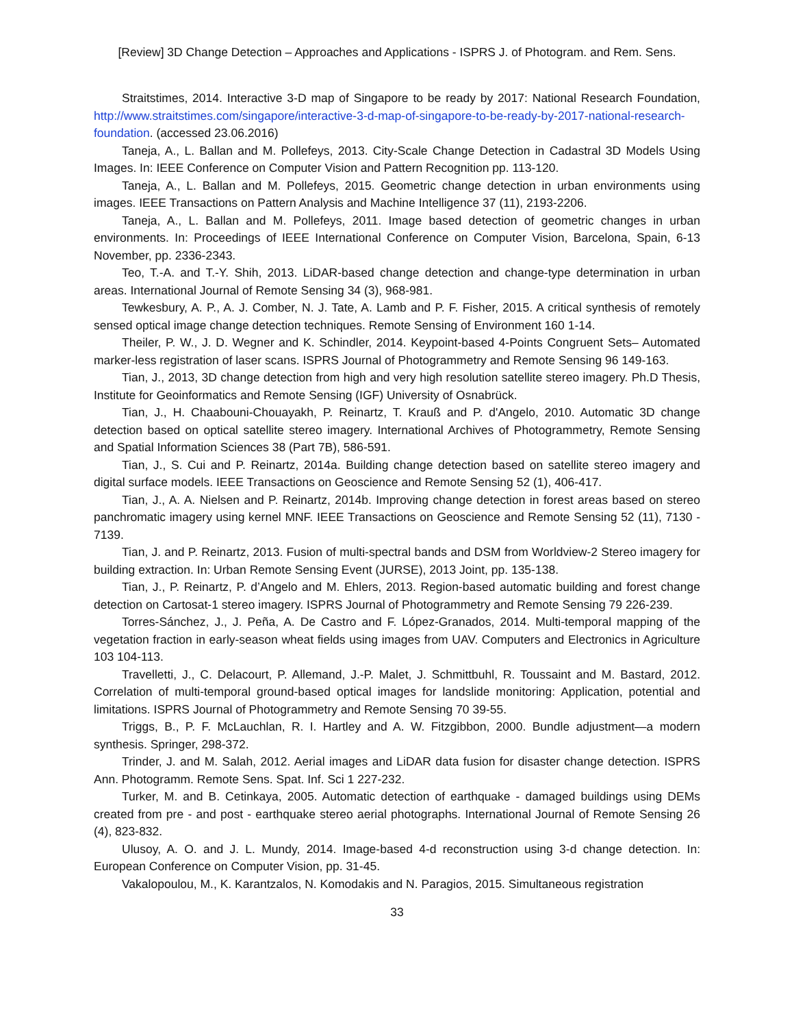[Review] 3D Change Detection – Approaches and Applications - ISPRS J. of Photogram. and Rem. Sens.
Straitstimes, 2014. Interactive 3-D map of Singapore to be ready by 2017: National Research Foundation, http://www.straitstimes.com/singapore/interactive-3-d-map-of-singapore-to-be-ready-by-2017-national-research-foundation. (accessed 23.06.2016)
Taneja, A., L. Ballan and M. Pollefeys, 2013. City-Scale Change Detection in Cadastral 3D Models Using Images. In: IEEE Conference on Computer Vision and Pattern Recognition pp. 113-120.
Taneja, A., L. Ballan and M. Pollefeys, 2015. Geometric change detection in urban environments using images. IEEE Transactions on Pattern Analysis and Machine Intelligence 37 (11), 2193-2206.
Taneja, A., L. Ballan and M. Pollefeys, 2011. Image based detection of geometric changes in urban environments. In: Proceedings of IEEE International Conference on Computer Vision, Barcelona, Spain, 6-13 November, pp. 2336-2343.
Teo, T.-A. and T.-Y. Shih, 2013. LiDAR-based change detection and change-type determination in urban areas. International Journal of Remote Sensing 34 (3), 968-981.
Tewkesbury, A. P., A. J. Comber, N. J. Tate, A. Lamb and P. F. Fisher, 2015. A critical synthesis of remotely sensed optical image change detection techniques. Remote Sensing of Environment 160 1-14.
Theiler, P. W., J. D. Wegner and K. Schindler, 2014. Keypoint-based 4-Points Congruent Sets– Automated marker-less registration of laser scans. ISPRS Journal of Photogrammetry and Remote Sensing 96 149-163.
Tian, J., 2013, 3D change detection from high and very high resolution satellite stereo imagery. Ph.D Thesis, Institute for Geoinformatics and Remote Sensing (IGF) University of Osnabrück.
Tian, J., H. Chaabouni-Chouayakh, P. Reinartz, T. Krauß and P. d'Angelo, 2010. Automatic 3D change detection based on optical satellite stereo imagery. International Archives of Photogrammetry, Remote Sensing and Spatial Information Sciences 38 (Part 7B), 586-591.
Tian, J., S. Cui and P. Reinartz, 2014a. Building change detection based on satellite stereo imagery and digital surface models. IEEE Transactions on Geoscience and Remote Sensing 52 (1), 406-417.
Tian, J., A. A. Nielsen and P. Reinartz, 2014b. Improving change detection in forest areas based on stereo panchromatic imagery using kernel MNF. IEEE Transactions on Geoscience and Remote Sensing 52 (11), 7130 - 7139.
Tian, J. and P. Reinartz, 2013. Fusion of multi-spectral bands and DSM from Worldview-2 Stereo imagery for building extraction. In: Urban Remote Sensing Event (JURSE), 2013 Joint, pp. 135-138.
Tian, J., P. Reinartz, P. d’Angelo and M. Ehlers, 2013. Region-based automatic building and forest change detection on Cartosat-1 stereo imagery. ISPRS Journal of Photogrammetry and Remote Sensing 79 226-239.
Torres-Sánchez, J., J. Peña, A. De Castro and F. López-Granados, 2014. Multi-temporal mapping of the vegetation fraction in early-season wheat fields using images from UAV. Computers and Electronics in Agriculture 103 104-113.
Travelletti, J., C. Delacourt, P. Allemand, J.-P. Malet, J. Schmittbuhl, R. Toussaint and M. Bastard, 2012. Correlation of multi-temporal ground-based optical images for landslide monitoring: Application, potential and limitations. ISPRS Journal of Photogrammetry and Remote Sensing 70 39-55.
Triggs, B., P. F. McLauchlan, R. I. Hartley and A. W. Fitzgibbon, 2000. Bundle adjustment—a modern synthesis. Springer, 298-372.
Trinder, J. and M. Salah, 2012. Aerial images and LiDAR data fusion for disaster change detection. ISPRS Ann. Photogramm. Remote Sens. Spat. Inf. Sci 1 227-232.
Turker, M. and B. Cetinkaya, 2005. Automatic detection of earthquake ‐ damaged buildings using DEMs created from pre ‐ and post ‐ earthquake stereo aerial photographs. International Journal of Remote Sensing 26 (4), 823-832.
Ulusoy, A. O. and J. L. Mundy, 2014. Image-based 4-d reconstruction using 3-d change detection. In: European Conference on Computer Vision, pp. 31-45.
Vakalopoulou, M., K. Karantzalos, N. Komodakis and N. Paragios, 2015. Simultaneous registration
33